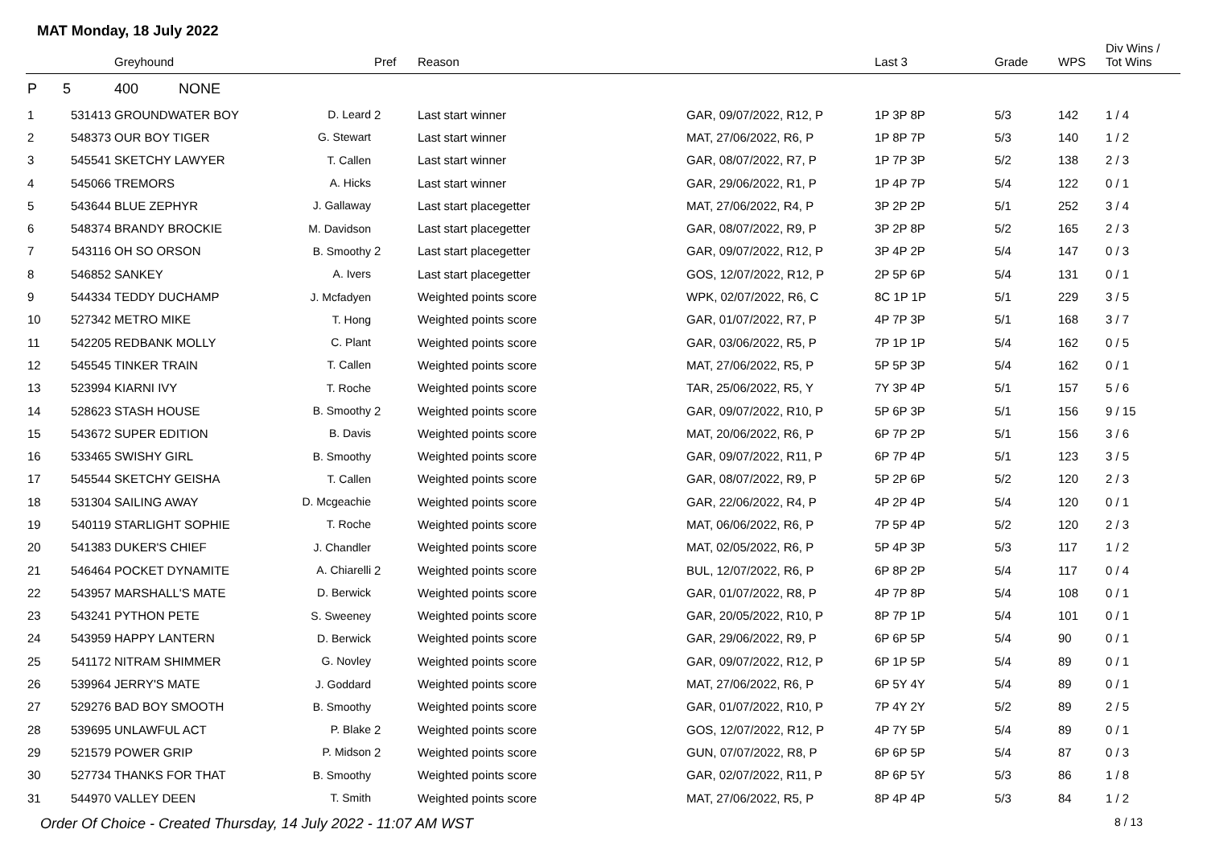MAT Monday, 18 July 2022
| | | Greyhound | | Pref | Reason | | Last 3 | Grade | WPS | Div Wins / Tot Wins |
| --- | --- | --- | --- | --- | --- | --- | --- | --- | --- | --- |
| P | 5 | 400 NONE | | | | | | | | |
| 1 | 531413 | GROUNDWATER BOY | D. Leard | 2 | Last start winner | GAR, 09/07/2022, R12, P | 1P 3P 8P | 5/3 | 142 | 1 / 4 |
| 2 | 548373 | OUR BOY TIGER | G. Stewart | | Last start winner | MAT, 27/06/2022, R6, P | 1P 8P 7P | 5/3 | 140 | 1 / 2 |
| 3 | 545541 | SKETCHY LAWYER | T. Callen | | Last start winner | GAR, 08/07/2022, R7, P | 1P 7P 3P | 5/2 | 138 | 2 / 3 |
| 4 | 545066 | TREMORS | A. Hicks | | Last start winner | GAR, 29/06/2022, R1, P | 1P 4P 7P | 5/4 | 122 | 0 / 1 |
| 5 | 543644 | BLUE ZEPHYR | J. Gallaway | | Last start placegetter | MAT, 27/06/2022, R4, P | 3P 2P 2P | 5/1 | 252 | 3 / 4 |
| 6 | 548374 | BRANDY BROCKIE | M. Davidson | | Last start placegetter | GAR, 08/07/2022, R9, P | 3P 2P 8P | 5/2 | 165 | 2 / 3 |
| 7 | 543116 | OH SO ORSON | B. Smoothy | 2 | Last start placegetter | GAR, 09/07/2022, R12, P | 3P 4P 2P | 5/4 | 147 | 0 / 3 |
| 8 | 546852 | SANKEY | A. Ivers | | Last start placegetter | GOS, 12/07/2022, R12, P | 2P 5P 6P | 5/4 | 131 | 0 / 1 |
| 9 | 544334 | TEDDY DUCHAMP | J. Mcfadyen | | Weighted points score | WPK, 02/07/2022, R6, C | 8C 1P 1P | 5/1 | 229 | 3 / 5 |
| 10 | 527342 | METRO MIKE | T. Hong | | Weighted points score | GAR, 01/07/2022, R7, P | 4P 7P 3P | 5/1 | 168 | 3 / 7 |
| 11 | 542205 | REDBANK MOLLY | C. Plant | | Weighted points score | GAR, 03/06/2022, R5, P | 7P 1P 1P | 5/4 | 162 | 0 / 5 |
| 12 | 545545 | TINKER TRAIN | T. Callen | | Weighted points score | MAT, 27/06/2022, R5, P | 5P 5P 3P | 5/4 | 162 | 0 / 1 |
| 13 | 523994 | KIARNI IVY | T. Roche | | Weighted points score | TAR, 25/06/2022, R5, Y | 7Y 3P 4P | 5/1 | 157 | 5 / 6 |
| 14 | 528623 | STASH HOUSE | B. Smoothy | 2 | Weighted points score | GAR, 09/07/2022, R10, P | 5P 6P 3P | 5/1 | 156 | 9 / 15 |
| 15 | 543672 | SUPER EDITION | B. Davis | | Weighted points score | MAT, 20/06/2022, R6, P | 6P 7P 2P | 5/1 | 156 | 3 / 6 |
| 16 | 533465 | SWISHY GIRL | B. Smoothy | | Weighted points score | GAR, 09/07/2022, R11, P | 6P 7P 4P | 5/1 | 123 | 3 / 5 |
| 17 | 545544 | SKETCHY GEISHA | T. Callen | | Weighted points score | GAR, 08/07/2022, R9, P | 5P 2P 6P | 5/2 | 120 | 2 / 3 |
| 18 | 531304 | SAILING AWAY | D. Mcgeachie | | Weighted points score | GAR, 22/06/2022, R4, P | 4P 2P 4P | 5/4 | 120 | 0 / 1 |
| 19 | 540119 | STARLIGHT SOPHIE | T. Roche | | Weighted points score | MAT, 06/06/2022, R6, P | 7P 5P 4P | 5/2 | 120 | 2 / 3 |
| 20 | 541383 | DUKER'S CHIEF | J. Chandler | | Weighted points score | MAT, 02/05/2022, R6, P | 5P 4P 3P | 5/3 | 117 | 1 / 2 |
| 21 | 546464 | POCKET DYNAMITE | A. Chiarelli | 2 | Weighted points score | BUL, 12/07/2022, R6, P | 6P 8P 2P | 5/4 | 117 | 0 / 4 |
| 22 | 543957 | MARSHALL'S MATE | D. Berwick | | Weighted points score | GAR, 01/07/2022, R8, P | 4P 7P 8P | 5/4 | 108 | 0 / 1 |
| 23 | 543241 | PYTHON PETE | S. Sweeney | | Weighted points score | GAR, 20/05/2022, R10, P | 8P 7P 1P | 5/4 | 101 | 0 / 1 |
| 24 | 543959 | HAPPY LANTERN | D. Berwick | | Weighted points score | GAR, 29/06/2022, R9, P | 6P 6P 5P | 5/4 | 90 | 0 / 1 |
| 25 | 541172 | NITRAM SHIMMER | G. Novley | | Weighted points score | GAR, 09/07/2022, R12, P | 6P 1P 5P | 5/4 | 89 | 0 / 1 |
| 26 | 539964 | JERRY'S MATE | J. Goddard | | Weighted points score | MAT, 27/06/2022, R6, P | 6P 5Y 4Y | 5/4 | 89 | 0 / 1 |
| 27 | 529276 | BAD BOY SMOOTH | B. Smoothy | | Weighted points score | GAR, 01/07/2022, R10, P | 7P 4Y 2Y | 5/2 | 89 | 2 / 5 |
| 28 | 539695 | UNLAWFUL ACT | P. Blake | 2 | Weighted points score | GOS, 12/07/2022, R12, P | 4P 7Y 5P | 5/4 | 89 | 0 / 1 |
| 29 | 521579 | POWER GRIP | P. Midson | 2 | Weighted points score | GUN, 07/07/2022, R8, P | 6P 6P 5P | 5/4 | 87 | 0 / 3 |
| 30 | 527734 | THANKS FOR THAT | B. Smoothy | | Weighted points score | GAR, 02/07/2022, R11, P | 8P 6P 5Y | 5/3 | 86 | 1 / 8 |
| 31 | 544970 | VALLEY DEEN | T. Smith | | Weighted points score | MAT, 27/06/2022, R5, P | 8P 4P 4P | 5/3 | 84 | 1 / 2 |
Order Of Choice - Created Thursday, 14 July 2022 - 11:07 AM WST 8 / 13